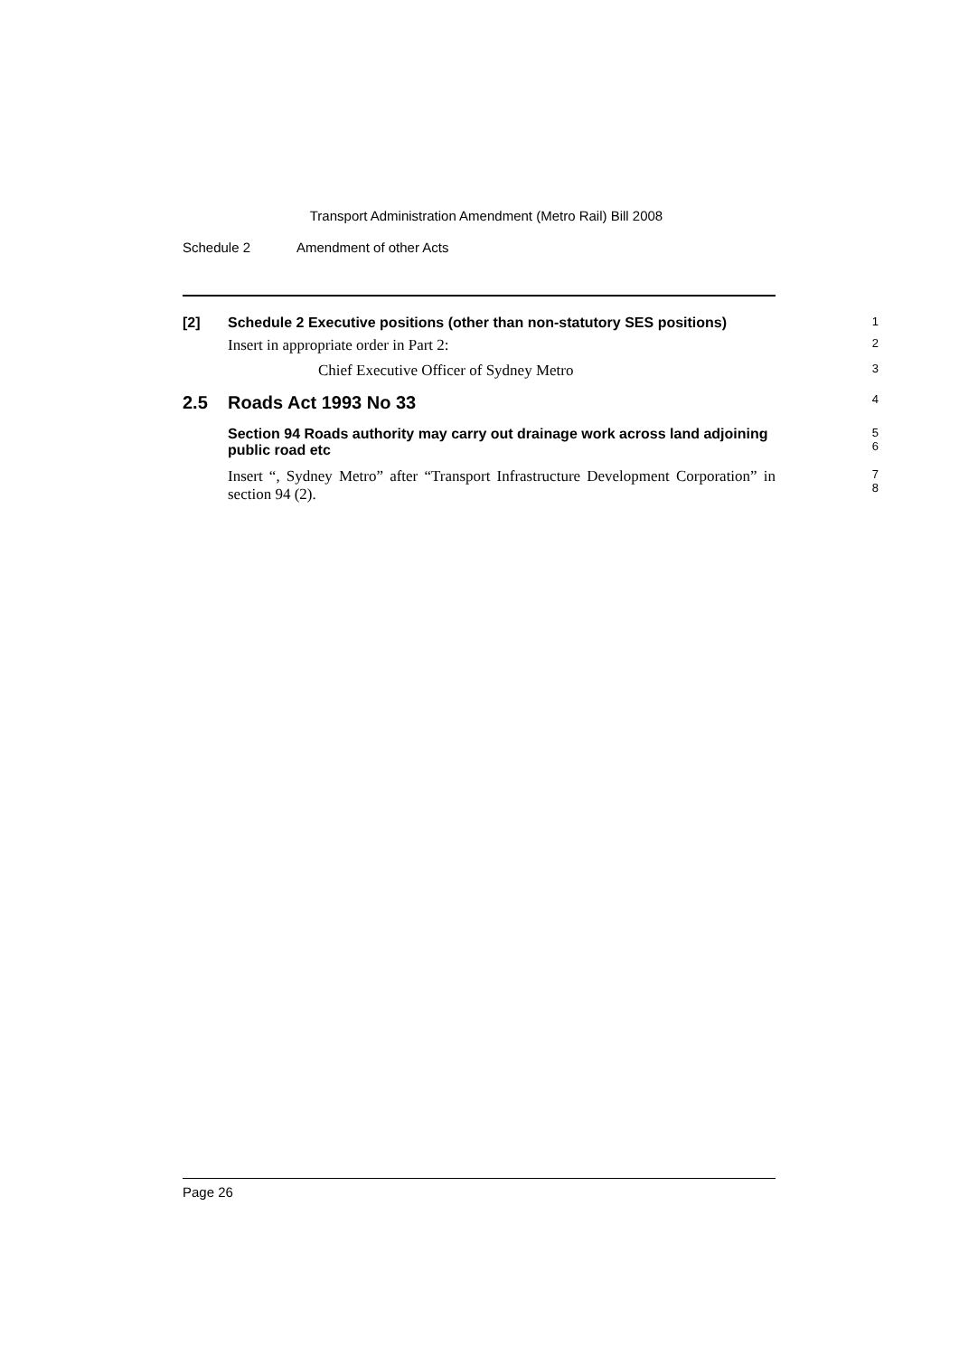Transport Administration Amendment (Metro Rail) Bill 2008
Schedule 2 Amendment of other Acts
[2] Schedule 2 Executive positions (other than non-statutory SES positions)
1
Insert in appropriate order in Part 2:
2
Chief Executive Officer of Sydney Metro
3
2.5 Roads Act 1993 No 33
4
Section 94 Roads authority may carry out drainage work across land adjoining public road etc
5
6
Insert “, Sydney Metro” after “Transport Infrastructure Development Corporation” in section 94 (2).
7
8
Page 26